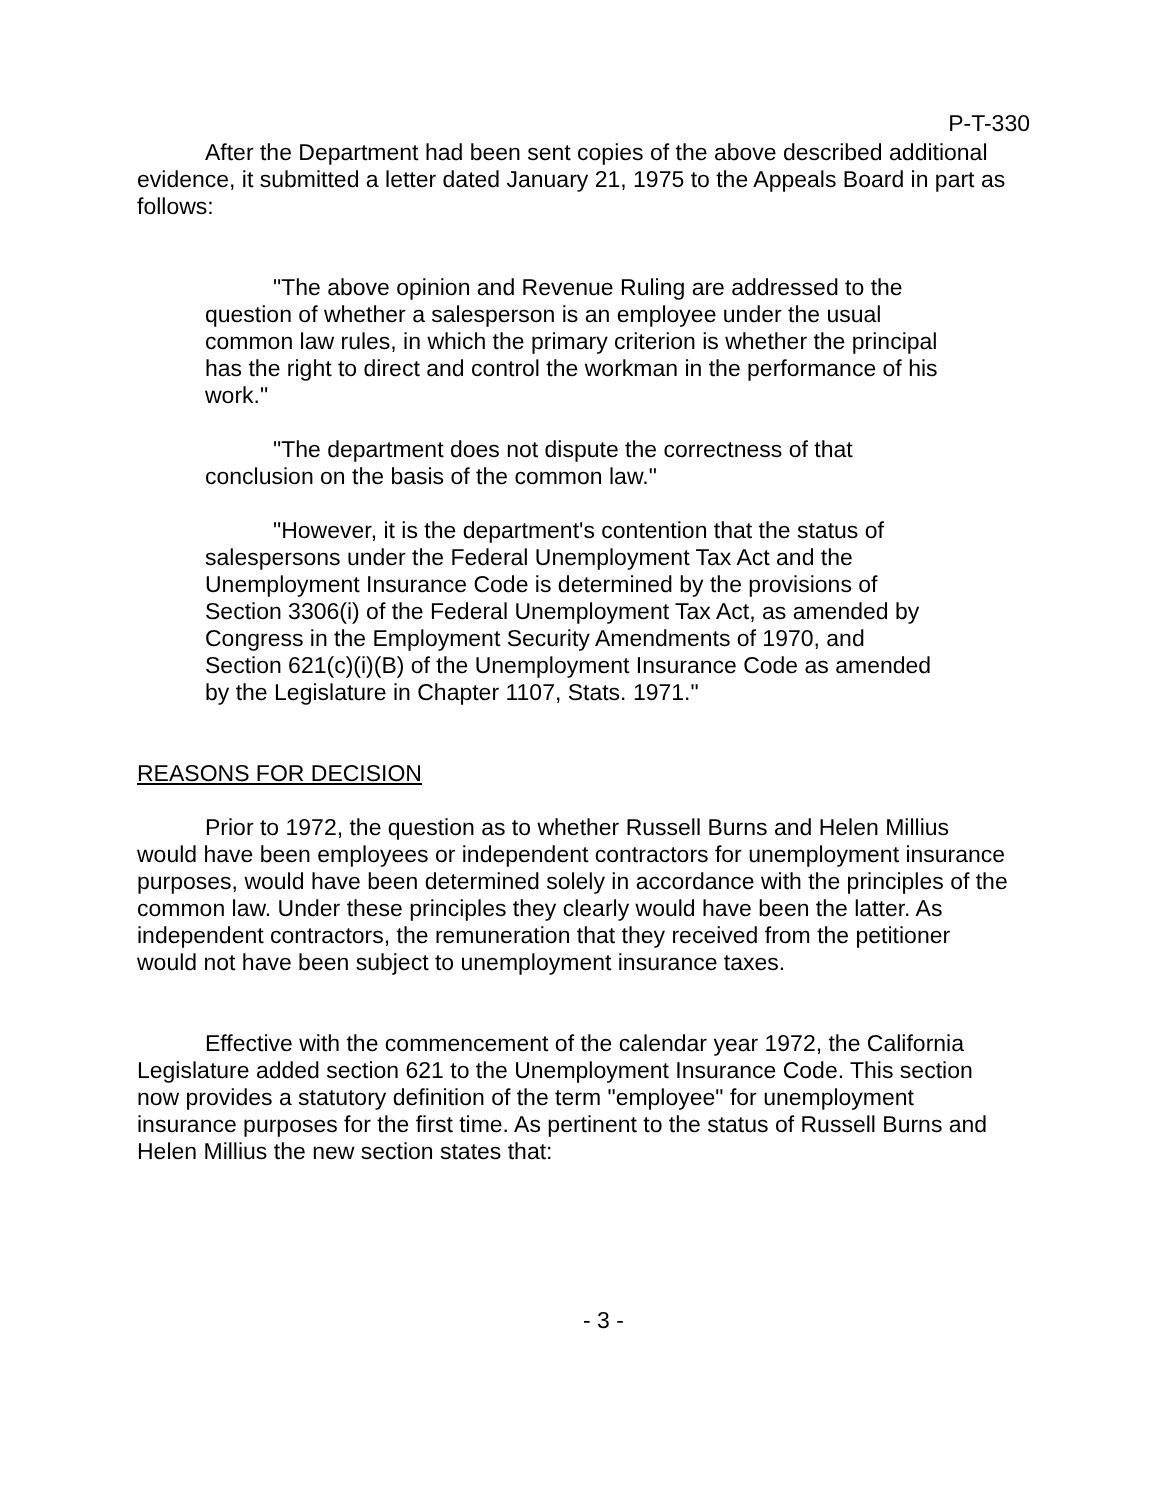P-T-330
After the Department had been sent copies of the above described additional evidence, it submitted a letter dated January 21, 1975 to the Appeals Board in part as follows:
"The above opinion and Revenue Ruling are addressed to the question of whether a salesperson is an employee under the usual common law rules, in which the primary criterion is whether the principal has the right to direct and control the workman in the performance of his work."
"The department does not dispute the correctness of that conclusion on the basis of the common law."
"However, it is the department's contention that the status of salespersons under the Federal Unemployment Tax Act and the Unemployment Insurance Code is determined by the provisions of Section 3306(i) of the Federal Unemployment Tax Act, as amended by Congress in the Employment Security Amendments of 1970, and Section 621(c)(i)(B) of the Unemployment Insurance Code as amended by the Legislature in Chapter 1107, Stats. 1971."
REASONS FOR DECISION
Prior to 1972, the question as to whether Russell Burns and Helen Millius would have been employees or independent contractors for unemployment insurance purposes, would have been determined solely in accordance with the principles of the common law. Under these principles they clearly would have been the latter. As independent contractors, the remuneration that they received from the petitioner would not have been subject to unemployment insurance taxes.
Effective with the commencement of the calendar year 1972, the California Legislature added section 621 to the Unemployment Insurance Code. This section now provides a statutory definition of the term "employee" for unemployment insurance purposes for the first time. As pertinent to the status of Russell Burns and Helen Millius the new section states that:
- 3 -